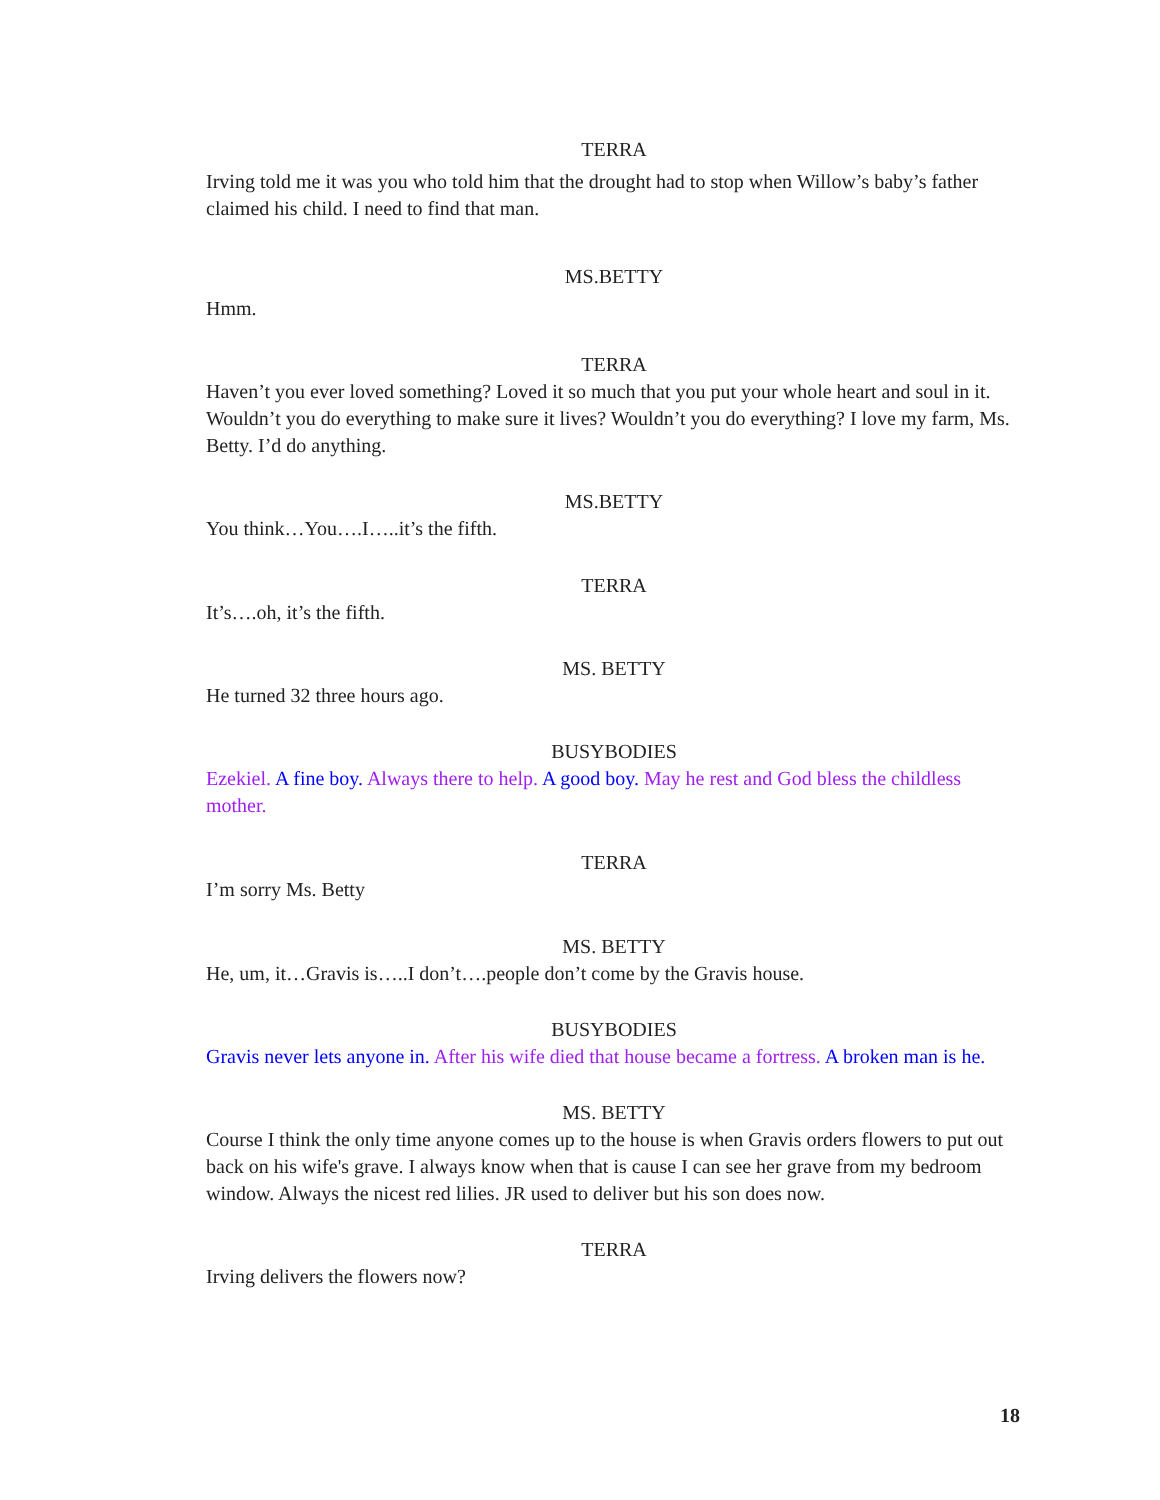TERRA
Irving told me it was you who told him that the drought had to stop when Willow’s baby’s father claimed his child. I need to find that man.
MS.BETTY
Hmm.
TERRA
Haven’t you ever loved something? Loved it so much that you put your whole heart and soul in it. Wouldn’t you do everything to make sure it lives? Wouldn’t you do everything? I love my farm, Ms. Betty. I’d do anything.
MS.BETTY
You think…You….I…..it’s the fifth.
TERRA
It’s….oh, it’s the fifth.
MS. BETTY
He turned 32 three hours ago.
BUSYBODIES
Ezekiel. A fine boy. Always there to help. A good boy. May he rest and God bless the childless mother.
TERRA
I’m sorry Ms. Betty
MS. BETTY
He, um, it…Gravis is…..I don’t….people don’t come by the Gravis house.
BUSYBODIES
Gravis never lets anyone in. After his wife died that house became a fortress. A broken man is he.
MS. BETTY
Course I think the only time anyone comes up to the house is when Gravis orders flowers to put out back on his wife's grave. I always know when that is cause I can see her grave from my bedroom window. Always the nicest red lilies. JR used to deliver but his son does now.
TERRA
Irving delivers the flowers now?
18